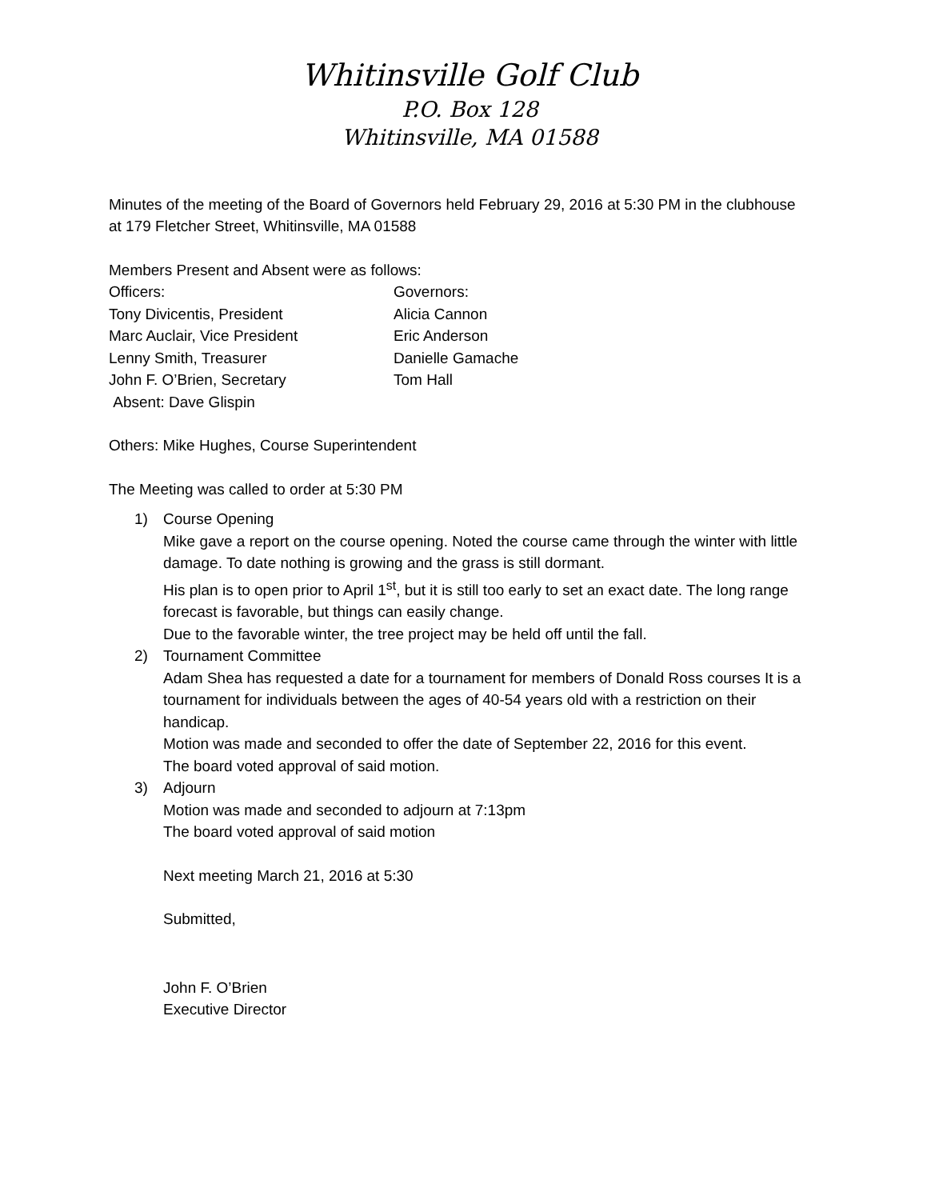Whitinsville Golf Club
P.O. Box 128
Whitinsville, MA 01588
Minutes of the meeting of the Board of Governors held February 29, 2016 at 5:30 PM in the clubhouse at 179 Fletcher Street, Whitinsville, MA 01588
Members Present and Absent were as follows:
Officers: Governors:
Tony Divicentis, President Alicia Cannon
Marc Auclair, Vice President Eric Anderson
Lenny Smith, Treasurer Danielle Gamache
John F. O’Brien, Secretary Tom Hall
Absent: Dave Glispin
Others: Mike Hughes, Course Superintendent
The Meeting was called to order at 5:30 PM
1) Course Opening
Mike gave a report on the course opening. Noted the course came through the winter with little damage. To date nothing is growing and the grass is still dormant.
His plan is to open prior to April 1<sup>st</sup>, but it is still too early to set an exact date. The long range forecast is favorable, but things can easily change.
Due to the favorable winter, the tree project may be held off until the fall.
2) Tournament Committee
Adam Shea has requested a date for a tournament for members of Donald Ross courses It is a tournament for individuals between the ages of 40-54 years old with a restriction on their handicap.
Motion was made and seconded to offer the date of September 22, 2016 for this event.
The board voted approval of said motion.
3) Adjourn
Motion was made and seconded to adjourn at 7:13pm
The board voted approval of said motion
Next meeting March 21, 2016 at 5:30
Submitted,
John F. O’Brien
Executive Director